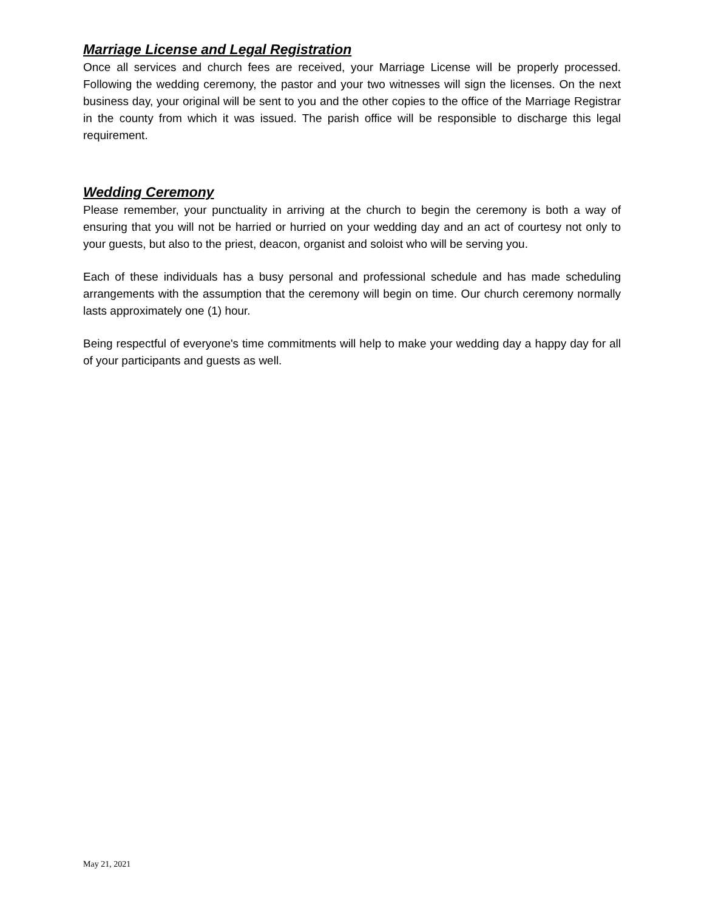Marriage License and Legal Registration
Once all services and church fees are received, your Marriage License will be properly processed. Following the wedding ceremony, the pastor and your two witnesses will sign the licenses. On the next business day, your original will be sent to you and the other copies to the office of the Marriage Registrar in the county from which it was issued. The parish office will be responsible to discharge this legal requirement.
Wedding Ceremony
Please remember, your punctuality in arriving at the church to begin the ceremony is both a way of ensuring that you will not be harried or hurried on your wedding day and an act of courtesy not only to your guests, but also to the priest, deacon, organist and soloist who will be serving you.
Each of these individuals has a busy personal and professional schedule and has made scheduling arrangements with the assumption that the ceremony will begin on time. Our church ceremony normally lasts approximately one (1) hour.
Being respectful of everyone's time commitments will help to make your wedding day a happy day for all of your participants and guests as well.
May 21, 2021